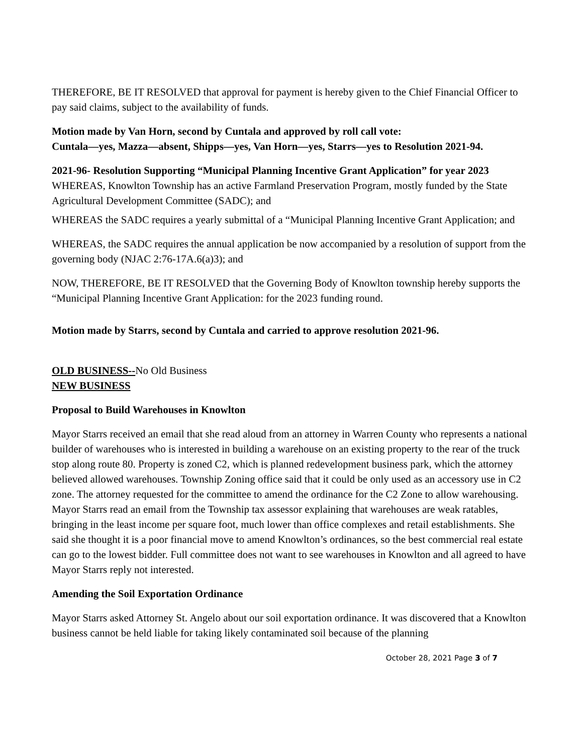THEREFORE, BE IT RESOLVED that approval for payment is hereby given to the Chief Financial Officer to pay said claims, subject to the availability of funds.
Motion made by Van Horn, second by Cuntala and approved by roll call vote:
Cuntala—yes, Mazza—absent, Shipps—yes, Van Horn—yes, Starrs—yes to Resolution 2021-94.
2021-96- Resolution Supporting “Municipal Planning Incentive Grant Application” for year 2023
WHEREAS, Knowlton Township has an active Farmland Preservation Program, mostly funded by the State Agricultural Development Committee (SADC); and
WHEREAS the SADC requires a yearly submittal of a “Municipal Planning Incentive Grant Application; and
WHEREAS, the SADC requires the annual application be now accompanied by a resolution of support from the governing body (NJAC 2:76-17A.6(a)3); and
NOW, THEREFORE, BE IT RESOLVED that the Governing Body of Knowlton township hereby supports the “Municipal Planning Incentive Grant Application: for the 2023 funding round.
Motion made by Starrs, second by Cuntala and carried to approve resolution 2021-96.
OLD BUSINESS--No Old Business
NEW BUSINESS
Proposal to Build Warehouses in Knowlton
Mayor Starrs received an email that she read aloud from an attorney in Warren County who represents a national builder of warehouses who is interested in building a warehouse on an existing property to the rear of the truck stop along route 80. Property is zoned C2, which is planned redevelopment business park, which the attorney believed allowed warehouses. Township Zoning office said that it could be only used as an accessory use in C2 zone. The attorney requested for the committee to amend the ordinance for the C2 Zone to allow warehousing. Mayor Starrs read an email from the Township tax assessor explaining that warehouses are weak ratables, bringing in the least income per square foot, much lower than office complexes and retail establishments. She said she thought it is a poor financial move to amend Knowlton’s ordinances, so the best commercial real estate can go to the lowest bidder. Full committee does not want to see warehouses in Knowlton and all agreed to have Mayor Starrs reply not interested.
Amending the Soil Exportation Ordinance
Mayor Starrs asked Attorney St. Angelo about our soil exportation ordinance. It was discovered that a Knowlton business cannot be held liable for taking likely contaminated soil because of the planning
October 28, 2021 Page 3 of 7